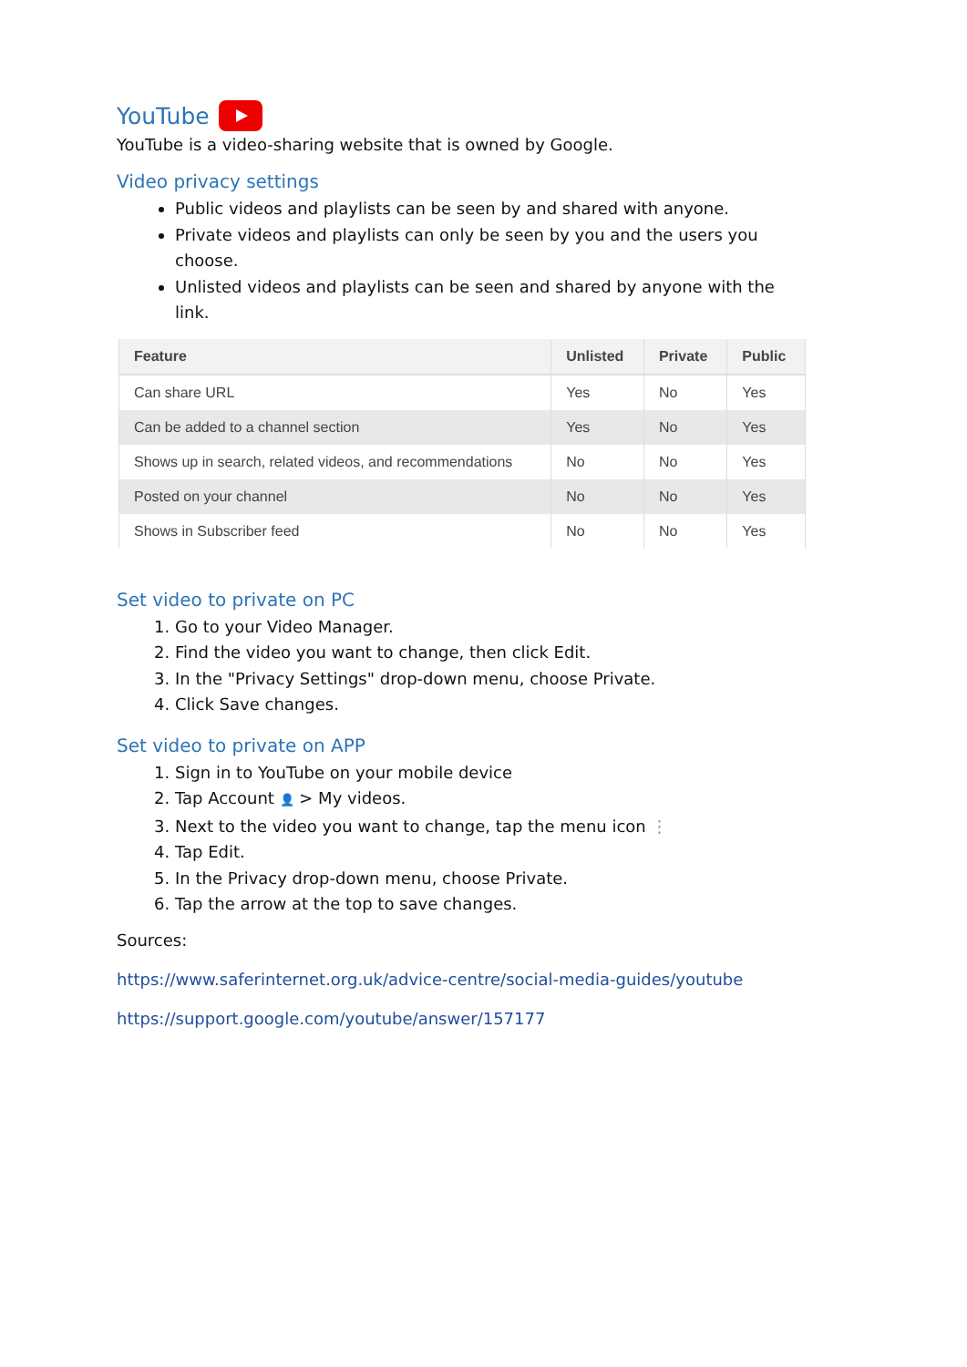YouTube
YouTube is a video-sharing website that is owned by Google.
Video privacy settings
Public videos and playlists can be seen by and shared with anyone.
Private videos and playlists can only be seen by you and the users you choose.
Unlisted videos and playlists can be seen and shared by anyone with the link.
| Feature | Unlisted | Private | Public |
| --- | --- | --- | --- |
| Can share URL | Yes | No | Yes |
| Can be added to a channel section | Yes | No | Yes |
| Shows up in search, related videos, and recommendations | No | No | Yes |
| Posted on your channel | No | No | Yes |
| Shows in Subscriber feed | No | No | Yes |
Set video to private on PC
1. Go to your Video Manager.
2. Find the video you want to change, then click Edit.
3. In the "Privacy Settings" drop-down menu, choose Private.
4. Click Save changes.
Set video to private on APP
1. Sign in to YouTube on your mobile device
2. Tap Account 👤 > My videos.
3. Next to the video you want to change, tap the menu icon ⋮
4. Tap Edit.
5. In the Privacy drop-down menu, choose Private.
6. Tap the arrow at the top to save changes.
Sources:
https://www.saferinternet.org.uk/advice-centre/social-media-guides/youtube
https://support.google.com/youtube/answer/157177